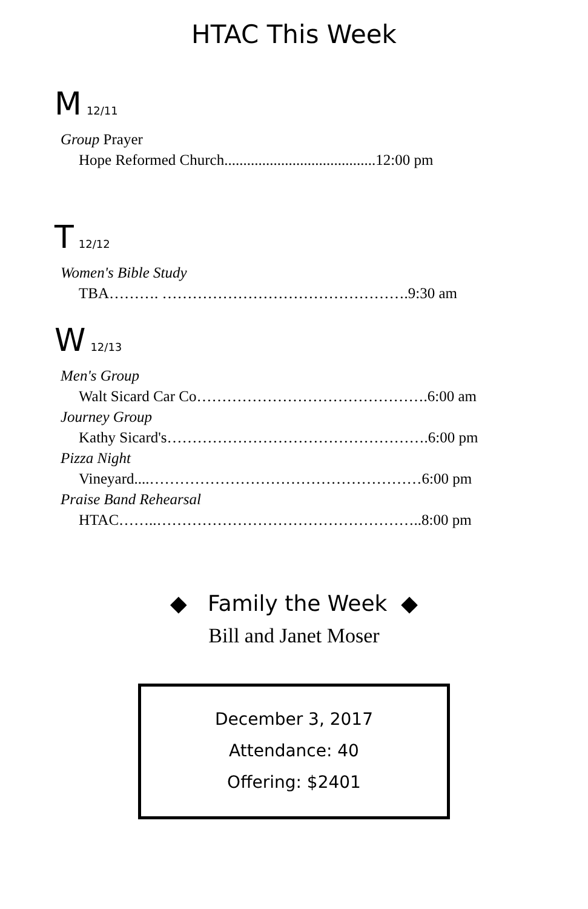HTAC This Week
M 12/11
Group Prayer
Hope Reformed Church........................................12:00 pm
T 12/12
Women's Bible Study
TBA………. ………………………………………….9:30 am
W 12/13
Men's Group
Walt Sicard Car Co……………………………………….6:00 am
Journey Group
Kathy Sicard's…………………………………………….6:00 pm
Pizza Night
Vineyard....………………………………………………6:00 pm
Praise Band Rehearsal
HTAC……..……………………………………………..8:00 pm
◆ Family the Week ◆
Bill and Janet Moser
December 3, 2017
Attendance: 40
Offering: $2401